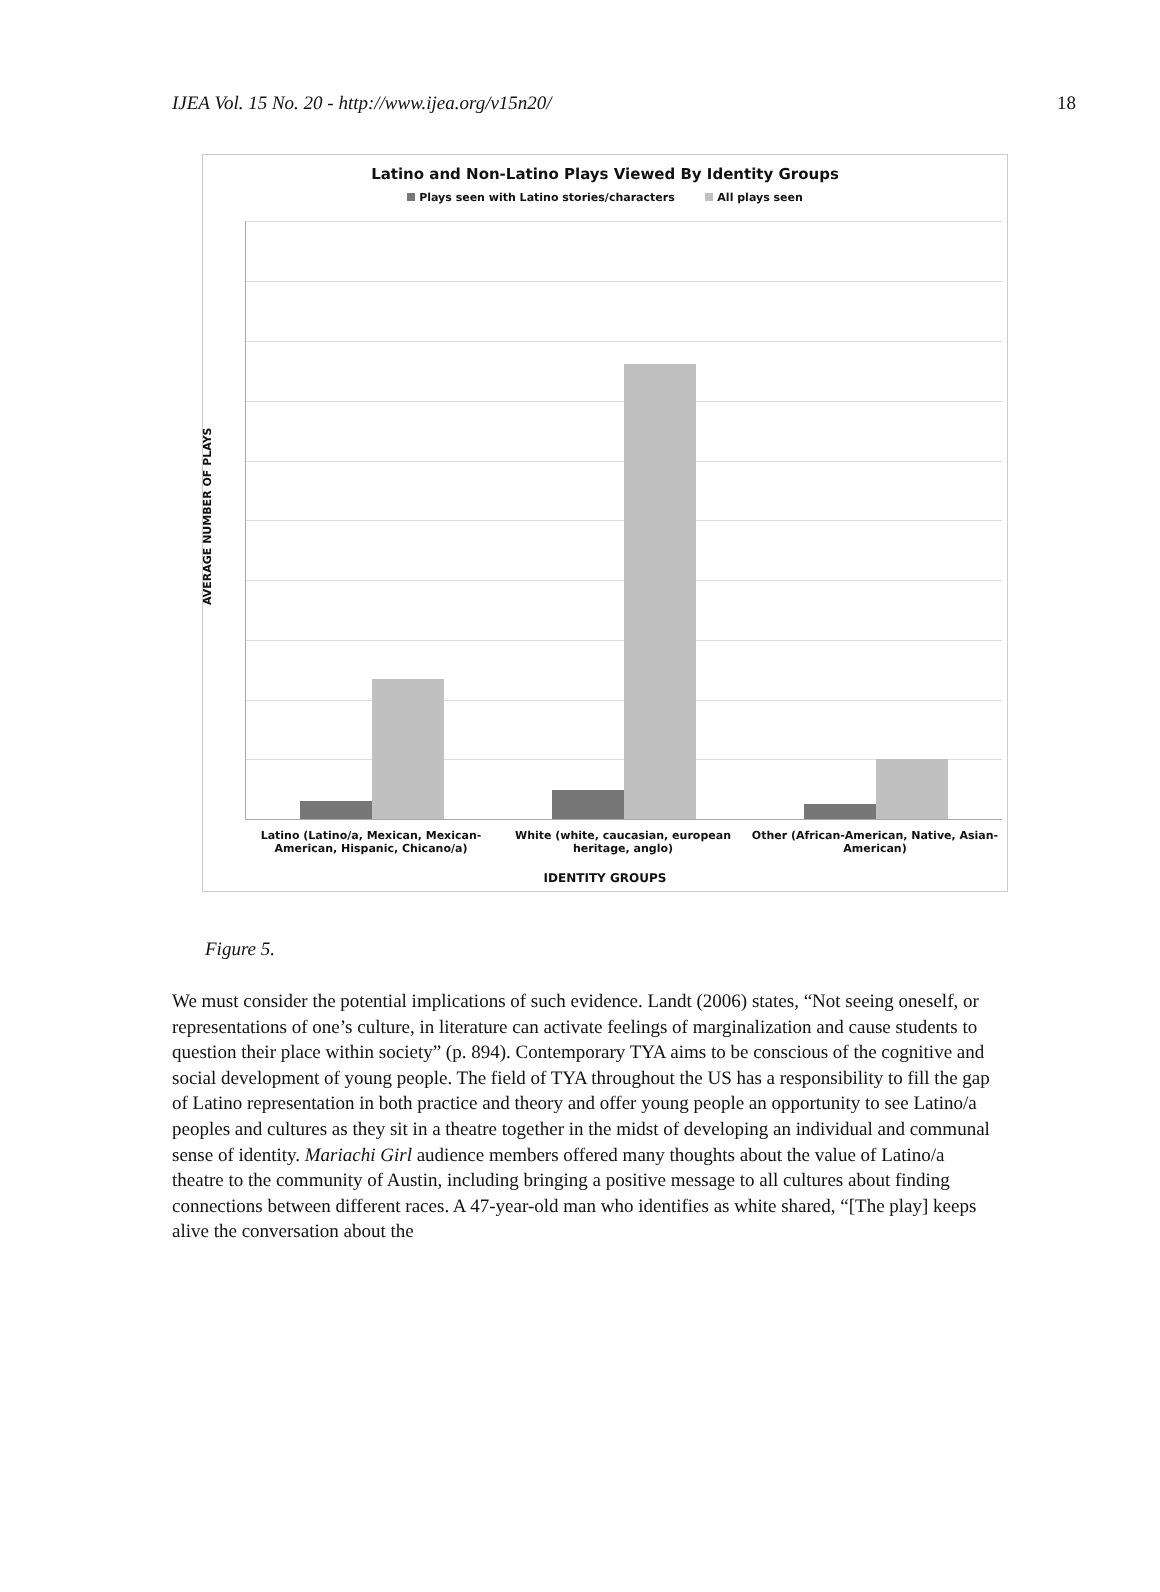IJEA Vol. 15 No. 20 - http://www.ijea.org/v15n20/ 18
Latino and Non-Latino Plays Viewed By Identity Groups
Plays seen with Latino stories/characters All plays seen
AVERAGE NUMBER OF PLAYS
Latino (Latino/a, Mexican, Mexican-American, Hispanic, Chicano/a)
White (white, caucasian, european heritage, anglo)
Other (African-American, Native, Asian-American)
IDENTITY GROUPS
Figure 5.
We must consider the potential implications of such evidence. Landt (2006) states, “Not seeing oneself, or representations of one’s culture, in literature can activate feelings of marginalization and cause students to question their place within society” (p. 894). Contemporary TYA aims to be conscious of the cognitive and social development of young people. The field of TYA throughout the US has a responsibility to fill the gap of Latino representation in both practice and theory and offer young people an opportunity to see Latino/a peoples and cultures as they sit in a theatre together in the midst of developing an individual and communal sense of identity. Mariachi Girl audience members offered many thoughts about the value of Latino/a theatre to the community of Austin, including bringing a positive message to all cultures about finding connections between different races. A 47-year-old man who identifies as white shared, “[The play] keeps alive the conversation about the